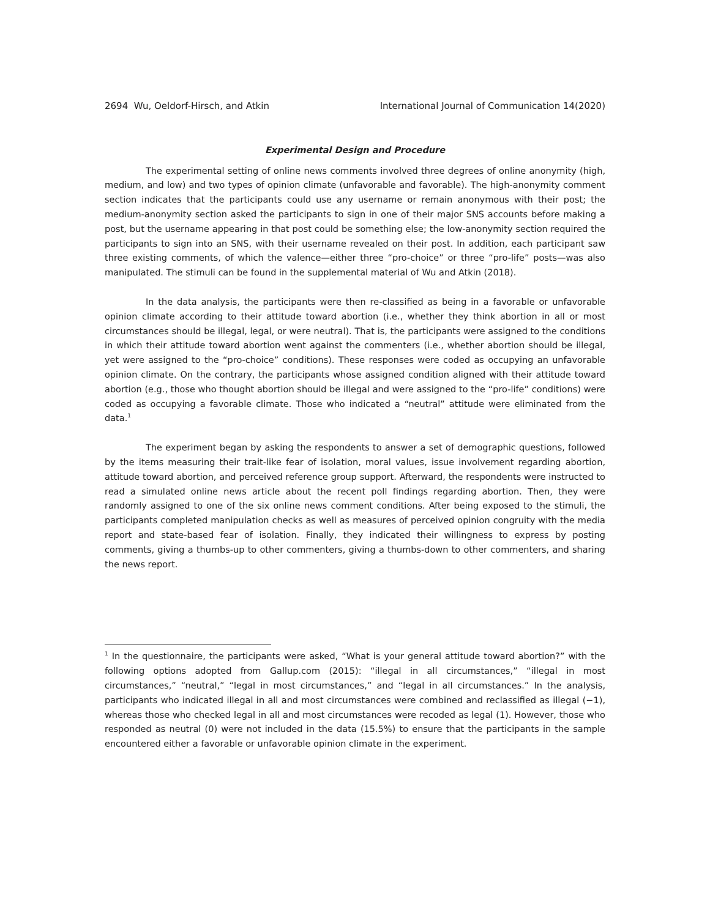2694 Wu, Oeldorf-Hirsch, and Atkin International Journal of Communication 14(2020)
Experimental Design and Procedure
The experimental setting of online news comments involved three degrees of online anonymity (high, medium, and low) and two types of opinion climate (unfavorable and favorable). The high-anonymity comment section indicates that the participants could use any username or remain anonymous with their post; the medium-anonymity section asked the participants to sign in one of their major SNS accounts before making a post, but the username appearing in that post could be something else; the low-anonymity section required the participants to sign into an SNS, with their username revealed on their post. In addition, each participant saw three existing comments, of which the valence—either three “pro-choice” or three “pro-life” posts—was also manipulated. The stimuli can be found in the supplemental material of Wu and Atkin (2018).
In the data analysis, the participants were then re-classified as being in a favorable or unfavorable opinion climate according to their attitude toward abortion (i.e., whether they think abortion in all or most circumstances should be illegal, legal, or were neutral). That is, the participants were assigned to the conditions in which their attitude toward abortion went against the commenters (i.e., whether abortion should be illegal, yet were assigned to the “pro-choice” conditions). These responses were coded as occupying an unfavorable opinion climate. On the contrary, the participants whose assigned condition aligned with their attitude toward abortion (e.g., those who thought abortion should be illegal and were assigned to the “pro-life” conditions) were coded as occupying a favorable climate. Those who indicated a “neutral” attitude were eliminated from the data.<sup>1</sup>
The experiment began by asking the respondents to answer a set of demographic questions, followed by the items measuring their trait-like fear of isolation, moral values, issue involvement regarding abortion, attitude toward abortion, and perceived reference group support. Afterward, the respondents were instructed to read a simulated online news article about the recent poll findings regarding abortion. Then, they were randomly assigned to one of the six online news comment conditions. After being exposed to the stimuli, the participants completed manipulation checks as well as measures of perceived opinion congruity with the media report and state-based fear of isolation. Finally, they indicated their willingness to express by posting comments, giving a thumbs-up to other commenters, giving a thumbs-down to other commenters, and sharing the news report.
<sup>1</sup> In the questionnaire, the participants were asked, “What is your general attitude toward abortion?” with the following options adopted from Gallup.com (2015): “illegal in all circumstances,” “illegal in most circumstances,” “neutral,” “legal in most circumstances,” and “legal in all circumstances.” In the analysis, participants who indicated illegal in all and most circumstances were combined and reclassified as illegal (−1), whereas those who checked legal in all and most circumstances were recoded as legal (1). However, those who responded as neutral (0) were not included in the data (15.5%) to ensure that the participants in the sample encountered either a favorable or unfavorable opinion climate in the experiment.